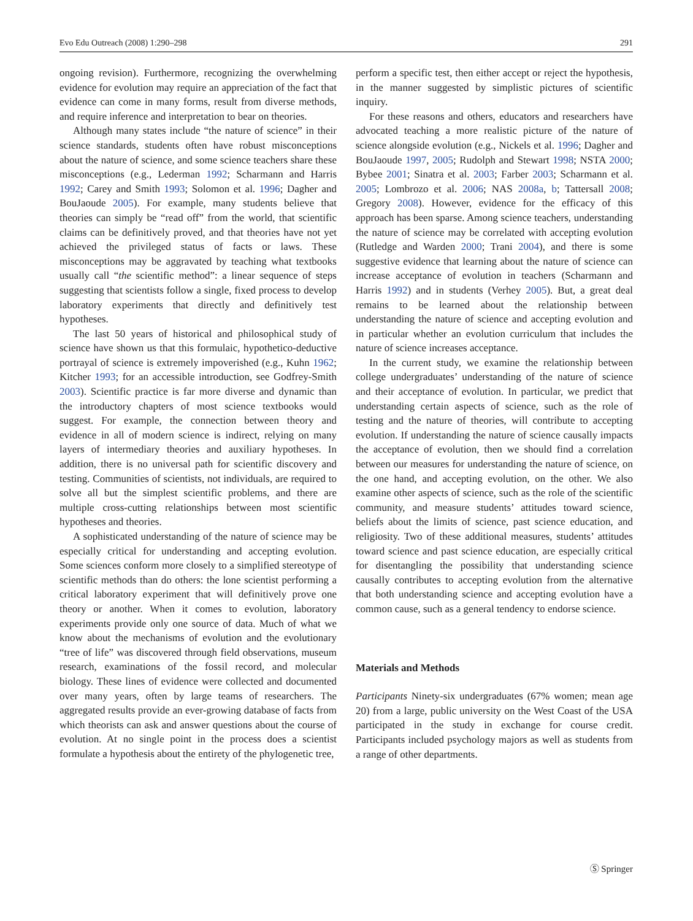Evo Edu Outreach (2008) 1:290–298 291
ongoing revision). Furthermore, recognizing the overwhelming evidence for evolution may require an appreciation of the fact that evidence can come in many forms, result from diverse methods, and require inference and interpretation to bear on theories.
Although many states include “the nature of science” in their science standards, students often have robust misconceptions about the nature of science, and some science teachers share these misconceptions (e.g., Lederman 1992; Scharmann and Harris 1992; Carey and Smith 1993; Solomon et al. 1996; Dagher and BouJaoude 2005). For example, many students believe that theories can simply be “read off” from the world, that scientific claims can be definitively proved, and that theories have not yet achieved the privileged status of facts or laws. These misconceptions may be aggravated by teaching what textbooks usually call “the scientific method”: a linear sequence of steps suggesting that scientists follow a single, fixed process to develop laboratory experiments that directly and definitively test hypotheses.
The last 50 years of historical and philosophical study of science have shown us that this formulaic, hypothetico-deductive portrayal of science is extremely impoverished (e.g., Kuhn 1962; Kitcher 1993; for an accessible introduction, see Godfrey-Smith 2003). Scientific practice is far more diverse and dynamic than the introductory chapters of most science textbooks would suggest. For example, the connection between theory and evidence in all of modern science is indirect, relying on many layers of intermediary theories and auxiliary hypotheses. In addition, there is no universal path for scientific discovery and testing. Communities of scientists, not individuals, are required to solve all but the simplest scientific problems, and there are multiple cross-cutting relationships between most scientific hypotheses and theories.
A sophisticated understanding of the nature of science may be especially critical for understanding and accepting evolution. Some sciences conform more closely to a simplified stereotype of scientific methods than do others: the lone scientist performing a critical laboratory experiment that will definitively prove one theory or another. When it comes to evolution, laboratory experiments provide only one source of data. Much of what we know about the mechanisms of evolution and the evolutionary “tree of life” was discovered through field observations, museum research, examinations of the fossil record, and molecular biology. These lines of evidence were collected and documented over many years, often by large teams of researchers. The aggregated results provide an ever-growing database of facts from which theorists can ask and answer questions about the course of evolution. At no single point in the process does a scientist formulate a hypothesis about the entirety of the phylogenetic tree,
perform a specific test, then either accept or reject the hypothesis, in the manner suggested by simplistic pictures of scientific inquiry.
For these reasons and others, educators and researchers have advocated teaching a more realistic picture of the nature of science alongside evolution (e.g., Nickels et al. 1996; Dagher and BouJaoude 1997, 2005; Rudolph and Stewart 1998; NSTA 2000; Bybee 2001; Sinatra et al. 2003; Farber 2003; Scharmann et al. 2005; Lombrozo et al. 2006; NAS 2008a, b; Tattersall 2008; Gregory 2008). However, evidence for the efficacy of this approach has been sparse. Among science teachers, understanding the nature of science may be correlated with accepting evolution (Rutledge and Warden 2000; Trani 2004), and there is some suggestive evidence that learning about the nature of science can increase acceptance of evolution in teachers (Scharmann and Harris 1992) and in students (Verhey 2005). But, a great deal remains to be learned about the relationship between understanding the nature of science and accepting evolution and in particular whether an evolution curriculum that includes the nature of science increases acceptance.
In the current study, we examine the relationship between college undergraduates’ understanding of the nature of science and their acceptance of evolution. In particular, we predict that understanding certain aspects of science, such as the role of testing and the nature of theories, will contribute to accepting evolution. If understanding the nature of science causally impacts the acceptance of evolution, then we should find a correlation between our measures for understanding the nature of science, on the one hand, and accepting evolution, on the other. We also examine other aspects of science, such as the role of the scientific community, and measure students’ attitudes toward science, beliefs about the limits of science, past science education, and religiosity. Two of these additional measures, students’ attitudes toward science and past science education, are especially critical for disentangling the possibility that understanding science causally contributes to accepting evolution from the alternative that both understanding science and accepting evolution have a common cause, such as a general tendency to endorse science.
Materials and Methods
Participants Ninety-six undergraduates (67% women; mean age 20) from a large, public university on the West Coast of the USA participated in the study in exchange for course credit. Participants included psychology majors as well as students from a range of other departments.
Ⓢ Springer